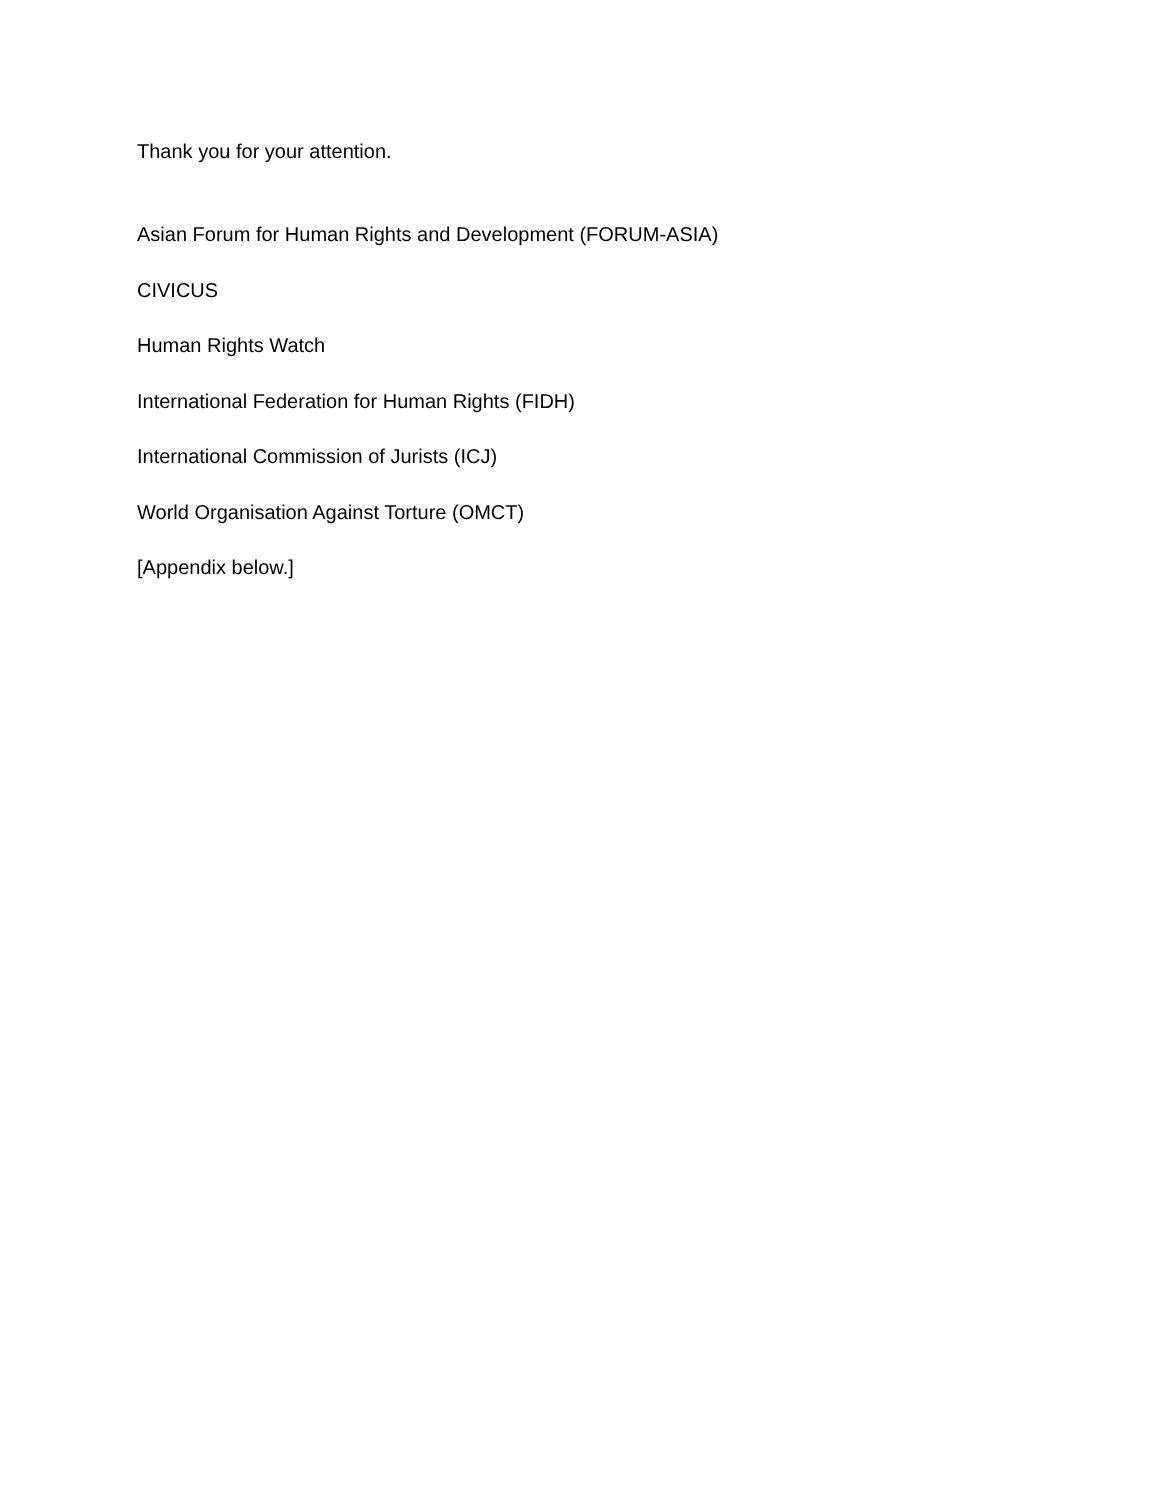Thank you for your attention.
Asian Forum for Human Rights and Development (FORUM-ASIA)
CIVICUS
Human Rights Watch
International Federation for Human Rights (FIDH)
International Commission of Jurists (ICJ)
World Organisation Against Torture (OMCT)
[Appendix below.]